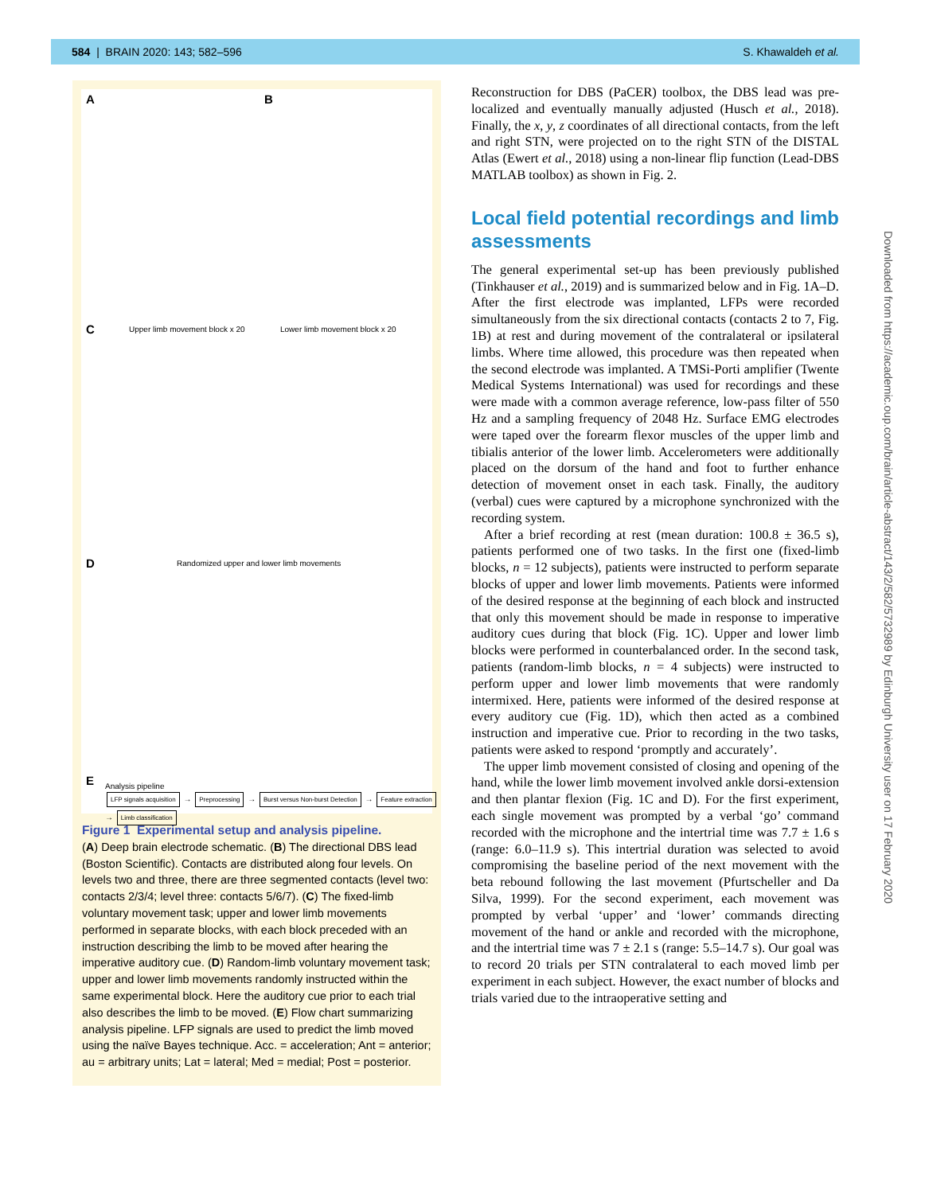584 | BRAIN 2020: 143; 582–596 S. Khawaldeh et al.
A B
C Upper limb movement block x 20 Lower limb movement block x 20
D Randomized upper and lower limb movements
E
Analysis pipeline
LFP signals acquisition → Preprocessing → Burst versus Non-burst Detection → Feature extraction → Limb classification
Figure 1 Experimental setup and analysis pipeline.
(A) Deep brain electrode schematic. (B) The directional DBS lead (Boston Scientific). Contacts are distributed along four levels. On levels two and three, there are three segmented contacts (level two: contacts 2/3/4; level three: contacts 5/6/7). (C) The fixed-limb voluntary movement task; upper and lower limb movements performed in separate blocks, with each block preceded with an instruction describing the limb to be moved after hearing the imperative auditory cue. (D) Random-limb voluntary movement task; upper and lower limb movements randomly instructed within the same experimental block. Here the auditory cue prior to each trial also describes the limb to be moved. (E) Flow chart summarizing analysis pipeline. LFP signals are used to predict the limb moved using the naïve Bayes technique. Acc. = acceleration; Ant = anterior; au = arbitrary units; Lat = lateral; Med = medial; Post = posterior.
Reconstruction for DBS (PaCER) toolbox, the DBS lead was pre-localized and eventually manually adjusted (Husch et al., 2018). Finally, the x, y, z coordinates of all directional contacts, from the left and right STN, were projected on to the right STN of the DISTAL Atlas (Ewert et al., 2018) using a non-linear flip function (Lead-DBS MATLAB toolbox) as shown in Fig. 2.
Local field potential recordings and limb assessments
The general experimental set-up has been previously published (Tinkhauser et al., 2019) and is summarized below and in Fig. 1A–D. After the first electrode was implanted, LFPs were recorded simultaneously from the six directional contacts (contacts 2 to 7, Fig. 1B) at rest and during movement of the contralateral or ipsilateral limbs. Where time allowed, this procedure was then repeated when the second electrode was implanted. A TMSi-Porti amplifier (Twente Medical Systems International) was used for recordings and these were made with a common average reference, low-pass filter of 550 Hz and a sampling frequency of 2048 Hz. Surface EMG electrodes were taped over the forearm flexor muscles of the upper limb and tibialis anterior of the lower limb. Accelerometers were additionally placed on the dorsum of the hand and foot to further enhance detection of movement onset in each task. Finally, the auditory (verbal) cues were captured by a microphone synchronized with the recording system.
After a brief recording at rest (mean duration: 100.8 ± 36.5 s), patients performed one of two tasks. In the first one (fixed-limb blocks, n = 12 subjects), patients were instructed to perform separate blocks of upper and lower limb movements. Patients were informed of the desired response at the beginning of each block and instructed that only this movement should be made in response to imperative auditory cues during that block (Fig. 1C). Upper and lower limb blocks were performed in counterbalanced order. In the second task, patients (random-limb blocks, n = 4 subjects) were instructed to perform upper and lower limb movements that were randomly intermixed. Here, patients were informed of the desired response at every auditory cue (Fig. 1D), which then acted as a combined instruction and imperative cue. Prior to recording in the two tasks, patients were asked to respond ‘promptly and accurately’.
The upper limb movement consisted of closing and opening of the hand, while the lower limb movement involved ankle dorsi-extension and then plantar flexion (Fig. 1C and D). For the first experiment, each single movement was prompted by a verbal ‘go’ command recorded with the microphone and the intertrial time was 7.7 ± 1.6 s (range: 6.0–11.9 s). This intertrial duration was selected to avoid compromising the baseline period of the next movement with the beta rebound following the last movement (Pfurtscheller and Da Silva, 1999). For the second experiment, each movement was prompted by verbal ‘upper’ and ‘lower’ commands directing movement of the hand or ankle and recorded with the microphone, and the intertrial time was 7 ± 2.1 s (range: 5.5–14.7 s). Our goal was to record 20 trials per STN contralateral to each moved limb per experiment in each subject. However, the exact number of blocks and trials varied due to the intraoperative setting and
Downloaded from https://academic.oup.com/brain/article-abstract/143/2/582/5732989 by Edinburgh University user on 17 February 2020